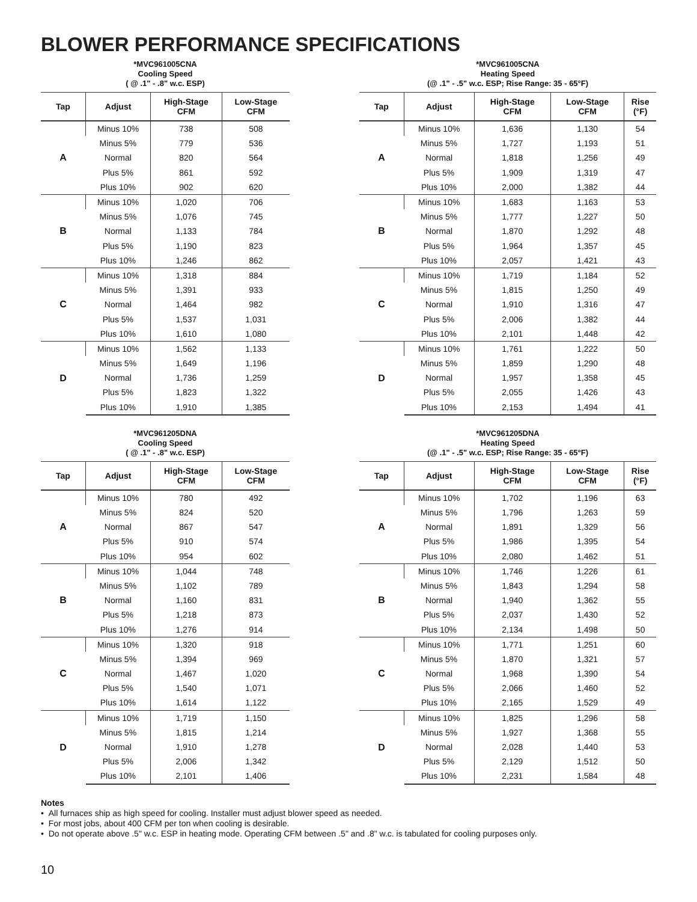BLOWER PERFORMANCE SPECIFICATIONS
*MVC961005CNA
Cooling Speed
( @ .1" - .8" w.c. ESP)
| Tap | Adjust | High-Stage CFM | Low-Stage CFM |
| --- | --- | --- | --- |
| A | Minus 10% | 738 | 508 |
| | Minus 5% | 779 | 536 |
| | Normal | 820 | 564 |
| | Plus 5% | 861 | 592 |
| | Plus 10% | 902 | 620 |
| B | Minus 10% | 1,020 | 706 |
| | Minus 5% | 1,076 | 745 |
| | Normal | 1,133 | 784 |
| | Plus 5% | 1,190 | 823 |
| | Plus 10% | 1,246 | 862 |
| C | Minus 10% | 1,318 | 884 |
| | Minus 5% | 1,391 | 933 |
| | Normal | 1,464 | 982 |
| | Plus 5% | 1,537 | 1,031 |
| | Plus 10% | 1,610 | 1,080 |
| D | Minus 10% | 1,562 | 1,133 |
| | Minus 5% | 1,649 | 1,196 |
| | Normal | 1,736 | 1,259 |
| | Plus 5% | 1,823 | 1,322 |
| | Plus 10% | 1,910 | 1,385 |
*MVC961005CNA
Heating Speed
(@ .1" - .5" w.c. ESP; Rise Range: 35 - 65°F)
| Tap | Adjust | High-Stage CFM | Low-Stage CFM | Rise (°F) |
| --- | --- | --- | --- | --- |
| A | Minus 10% | 1,636 | 1,130 | 54 |
| | Minus 5% | 1,727 | 1,193 | 51 |
| | Normal | 1,818 | 1,256 | 49 |
| | Plus 5% | 1,909 | 1,319 | 47 |
| | Plus 10% | 2,000 | 1,382 | 44 |
| B | Minus 10% | 1,683 | 1,163 | 53 |
| | Minus 5% | 1,777 | 1,227 | 50 |
| | Normal | 1,870 | 1,292 | 48 |
| | Plus 5% | 1,964 | 1,357 | 45 |
| | Plus 10% | 2,057 | 1,421 | 43 |
| C | Minus 10% | 1,719 | 1,184 | 52 |
| | Minus 5% | 1,815 | 1,250 | 49 |
| | Normal | 1,910 | 1,316 | 47 |
| | Plus 5% | 2,006 | 1,382 | 44 |
| | Plus 10% | 2,101 | 1,448 | 42 |
| D | Minus 10% | 1,761 | 1,222 | 50 |
| | Minus 5% | 1,859 | 1,290 | 48 |
| | Normal | 1,957 | 1,358 | 45 |
| | Plus 5% | 2,055 | 1,426 | 43 |
| | Plus 10% | 2,153 | 1,494 | 41 |
*MVC961205DNA
Cooling Speed
( @ .1" - .8" w.c. ESP)
| Tap | Adjust | High-Stage CFM | Low-Stage CFM |
| --- | --- | --- | --- |
| A | Minus 10% | 780 | 492 |
| | Minus 5% | 824 | 520 |
| | Normal | 867 | 547 |
| | Plus 5% | 910 | 574 |
| | Plus 10% | 954 | 602 |
| B | Minus 10% | 1,044 | 748 |
| | Minus 5% | 1,102 | 789 |
| | Normal | 1,160 | 831 |
| | Plus 5% | 1,218 | 873 |
| | Plus 10% | 1,276 | 914 |
| C | Minus 10% | 1,320 | 918 |
| | Minus 5% | 1,394 | 969 |
| | Normal | 1,467 | 1,020 |
| | Plus 5% | 1,540 | 1,071 |
| | Plus 10% | 1,614 | 1,122 |
| D | Minus 10% | 1,719 | 1,150 |
| | Minus 5% | 1,815 | 1,214 |
| | Normal | 1,910 | 1,278 |
| | Plus 5% | 2,006 | 1,342 |
| | Plus 10% | 2,101 | 1,406 |
*MVC961205DNA
Heating Speed
(@ .1" - .5" w.c. ESP; Rise Range: 35 - 65°F)
| Tap | Adjust | High-Stage CFM | Low-Stage CFM | Rise (°F) |
| --- | --- | --- | --- | --- |
| A | Minus 10% | 1,702 | 1,196 | 63 |
| | Minus 5% | 1,796 | 1,263 | 59 |
| | Normal | 1,891 | 1,329 | 56 |
| | Plus 5% | 1,986 | 1,395 | 54 |
| | Plus 10% | 2,080 | 1,462 | 51 |
| B | Minus 10% | 1,746 | 1,226 | 61 |
| | Minus 5% | 1,843 | 1,294 | 58 |
| | Normal | 1,940 | 1,362 | 55 |
| | Plus 5% | 2,037 | 1,430 | 52 |
| | Plus 10% | 2,134 | 1,498 | 50 |
| C | Minus 10% | 1,771 | 1,251 | 60 |
| | Minus 5% | 1,870 | 1,321 | 57 |
| | Normal | 1,968 | 1,390 | 54 |
| | Plus 5% | 2,066 | 1,460 | 52 |
| | Plus 10% | 2,165 | 1,529 | 49 |
| D | Minus 10% | 1,825 | 1,296 | 58 |
| | Minus 5% | 1,927 | 1,368 | 55 |
| | Normal | 2,028 | 1,440 | 53 |
| | Plus 5% | 2,129 | 1,512 | 50 |
| | Plus 10% | 2,231 | 1,584 | 48 |
Notes
• All furnaces ship as high speed for cooling. Installer must adjust blower speed as needed.
• For most jobs, about 400 CFM per ton when cooling is desirable.
• Do not operate above .5" w.c. ESP in heating mode. Operating CFM between .5" and .8" w.c. is tabulated for cooling purposes only.
10